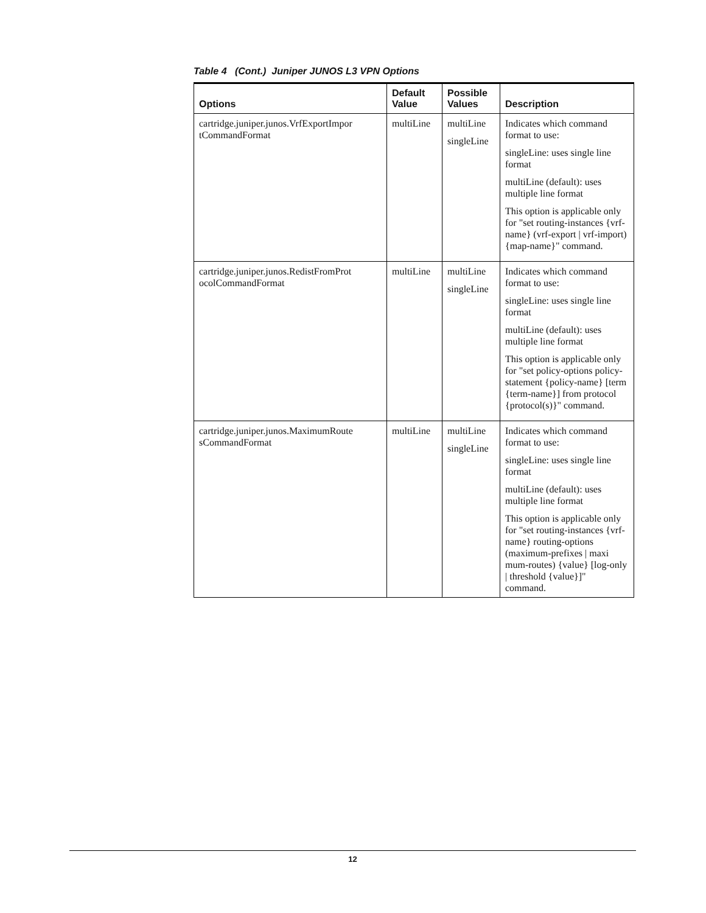Table 4 (Cont.) Juniper JUNOS L3 VPN Options
| Options | Default Value | Possible Values | Description |
| --- | --- | --- | --- |
| cartridge.juniper.junos.VrfExportImpor tCommandFormat | multiLine | multiLine singleLine | Indicates which command format to use: singleLine: uses single line format multiLine (default): uses multiple line format This option is applicable only for "set routing-instances {vrf-name} (vrf-export / vrf-import) {map-name}" command. |
| cartridge.juniper.junos.RedistFromProt ocolCommandFormat | multiLine | multiLine singleLine | Indicates which command format to use: singleLine: uses single line format multiLine (default): uses multiple line format This option is applicable only for "set policy-options policy-statement {policy-name} [term {term-name}] from protocol {protocol(s)}" command. |
| cartridge.juniper.junos.MaximumRoute sCommandFormat | multiLine | multiLine singleLine | Indicates which command format to use: singleLine: uses single line format multiLine (default): uses multiple line format This option is applicable only for "set routing-instances {vrf-name} routing-options (maximum-prefixes / maxi mum-routes) {value} [log-only / threshold {value}]" command. |
12